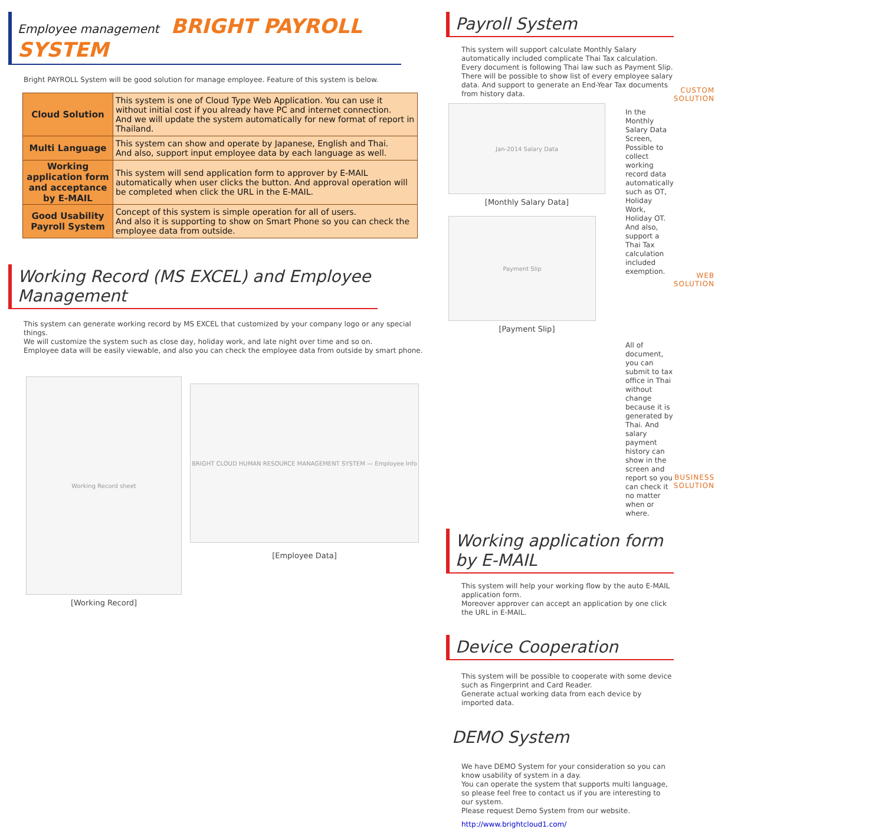Employee management BRIGHT PAYROLL SYSTEM
Bright PAYROLL System will be good solution for manage employee. Feature of this system is below.
| Cloud Solution | This system is one of Cloud Type Web Application. You can use it without initial cost if you already have PC and internet connection. And we will update the system automatically for new format of report in Thailand. |
| Multi Language | This system can show and operate by Japanese, English and Thai. And also, support input employee data by each language as well. |
| Working application form and acceptance by E-MAIL | This system will send application form to approver by E-MAIL automatically when user clicks the button. And approval operation will be completed when click the URL in the E-MAIL. |
| Good Usability Payroll System | Concept of this system is simple operation for all of users. And also it is supporting to show on Smart Phone so you can check the employee data from outside. |
Working Record (MS EXCEL) and Employee Management
This system can generate working record by MS EXCEL that customized by your company logo or any special things.
We will customize the system such as close day, holiday work, and late night over time and so on.
Employee data will be easily viewable, and also you can check the employee data from outside by smart phone.
Working Record sheet
[Working Record]
BRIGHT CLOUD HUMAN RESOURCE MANAGEMENT SYSTEM — Employee Info
[Employee Data]
Payroll System
This system will support calculate Monthly Salary automatically included complicate Thai Tax calculation.
Every document is following Thai law such as Payment Slip.
There will be possible to show list of every employee salary data. And support to generate an End-Year Tax documents from history data.
Jan-2014 Salary Data
[Monthly Salary Data]
Payment Slip
[Payment Slip]
In the Monthly Salary Data Screen, Possible to collect working record data automatically such as OT, Holiday Work, Holiday OT.
And also, support a Thai Tax calculation included exemption.
All of document, you can submit to tax office in Thai without change because it is generated by Thai. And salary payment history can show in the screen and report so you can check it no matter when or where.
Working application form by E-MAIL
This system will help your working flow by the auto E-MAIL application form.
Moreover approver can accept an application by one click the URL in E-MAIL.
Device Cooperation
This system will be possible to cooperate with some device such as Fingerprint and Card Reader.
Generate actual working data from each device by imported data.
DEMO System
We have DEMO System for your consideration so you can know usability of system in a day.
You can operate the system that supports multi language, so please feel free to contact us if you are interesting to our system.
Please request Demo System from our website.
http://www.brightcloud1.com/
CUSTOM SOLUTION
WEB SOLUTION
BUSINESS SOLUTION